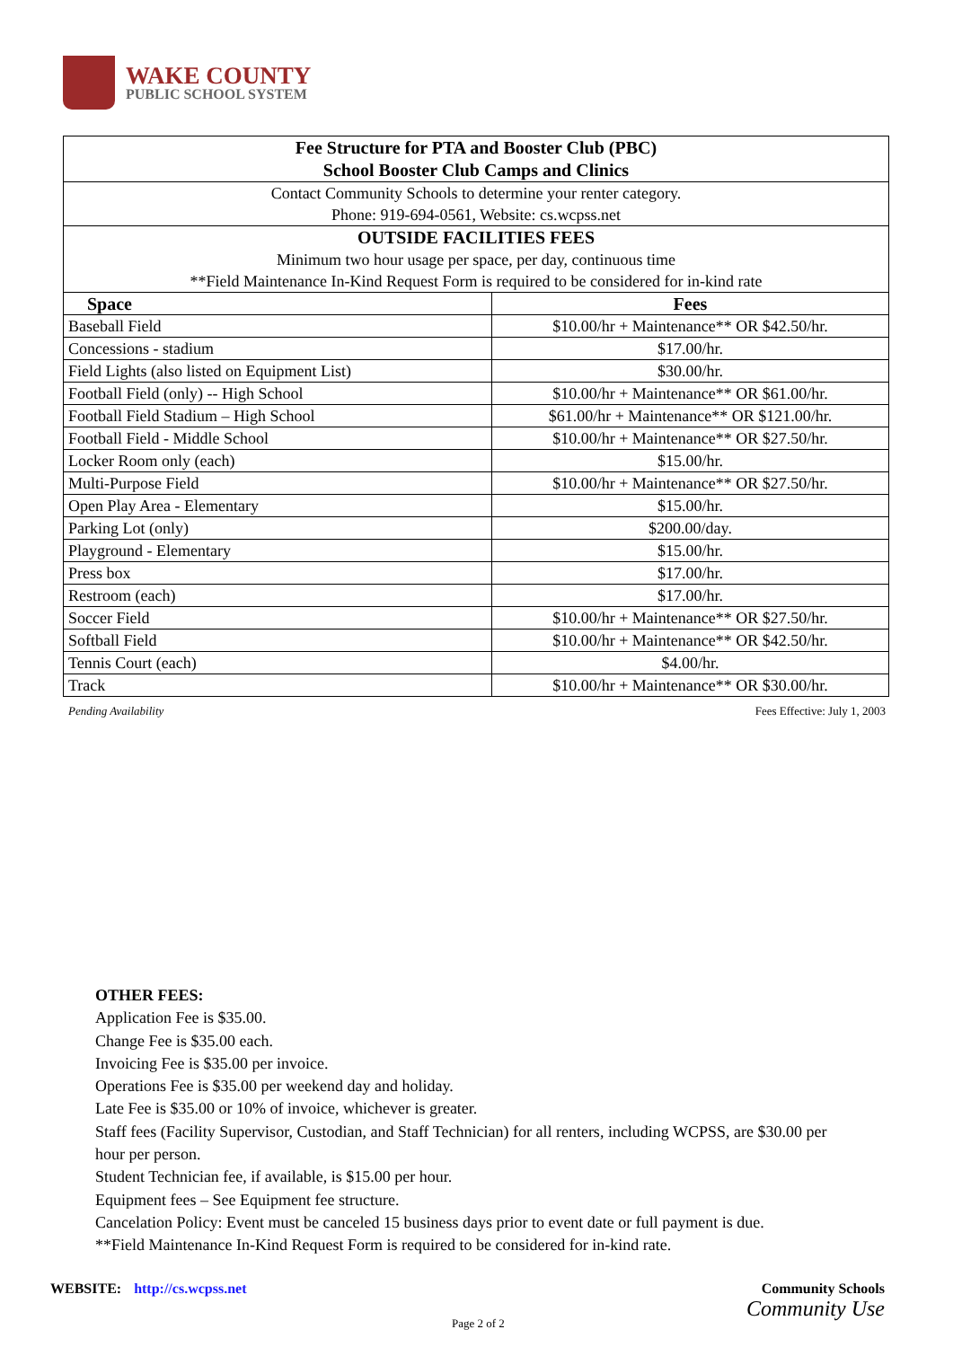WAKE COUNTY
PUBLIC SCHOOL SYSTEM
| Fee Structure for PTA and Booster Club (PBC) School Booster Club Camps and Clinics | |
| --- | --- |
| Contact Community Schools to determine your renter category. Phone: 919-694-0561, Website: cs.wcpss.net | |
| OUTSIDE FACILITIES FEES Minimum two hour usage per space, per day, continuous time **Field Maintenance In-Kind Request Form is required to be considered for in-kind rate | |
| Space | Fees |
| Baseball Field | $10.00/hr + Maintenance** OR $42.50/hr. |
| Concessions - stadium | $17.00/hr. |
| Field Lights (also listed on Equipment List) | $30.00/hr. |
| Football Field (only) -- High School | $10.00/hr + Maintenance** OR $61.00/hr. |
| Football Field Stadium – High School | $61.00/hr + Maintenance** OR $121.00/hr. |
| Football Field - Middle School | $10.00/hr + Maintenance** OR $27.50/hr. |
| Locker Room only (each) | $15.00/hr. |
| Multi-Purpose Field | $10.00/hr + Maintenance** OR $27.50/hr. |
| Open Play Area - Elementary | $15.00/hr. |
| Parking Lot (only) | $200.00/day. |
| Playground - Elementary | $15.00/hr. |
| Press box | $17.00/hr. |
| Restroom (each) | $17.00/hr. |
| Soccer Field | $10.00/hr + Maintenance** OR $27.50/hr. |
| Softball Field | $10.00/hr + Maintenance** OR $42.50/hr. |
| Tennis Court (each) | $4.00/hr. |
| Track | $10.00/hr + Maintenance** OR $30.00/hr. |
Pending Availability Fees Effective: July 1, 2003
OTHER FEES:
Application Fee is $35.00.
Change Fee is $35.00 each.
Invoicing Fee is $35.00 per invoice.
Operations Fee is $35.00 per weekend day and holiday.
Late Fee is $35.00 or 10% of invoice, whichever is greater.
Staff fees (Facility Supervisor, Custodian, and Staff Technician) for all renters, including WCPSS, are $30.00 per hour per person.
Student Technician fee, if available, is $15.00 per hour.
Equipment fees – See Equipment fee structure.
Cancelation Policy: Event must be canceled 15 business days prior to event date or full payment is due.
**Field Maintenance In-Kind Request Form is required to be considered for in-kind rate.
WEBSITE: http://cs.wcpss.net
Community Schools
Community Use
Page 2 of 2